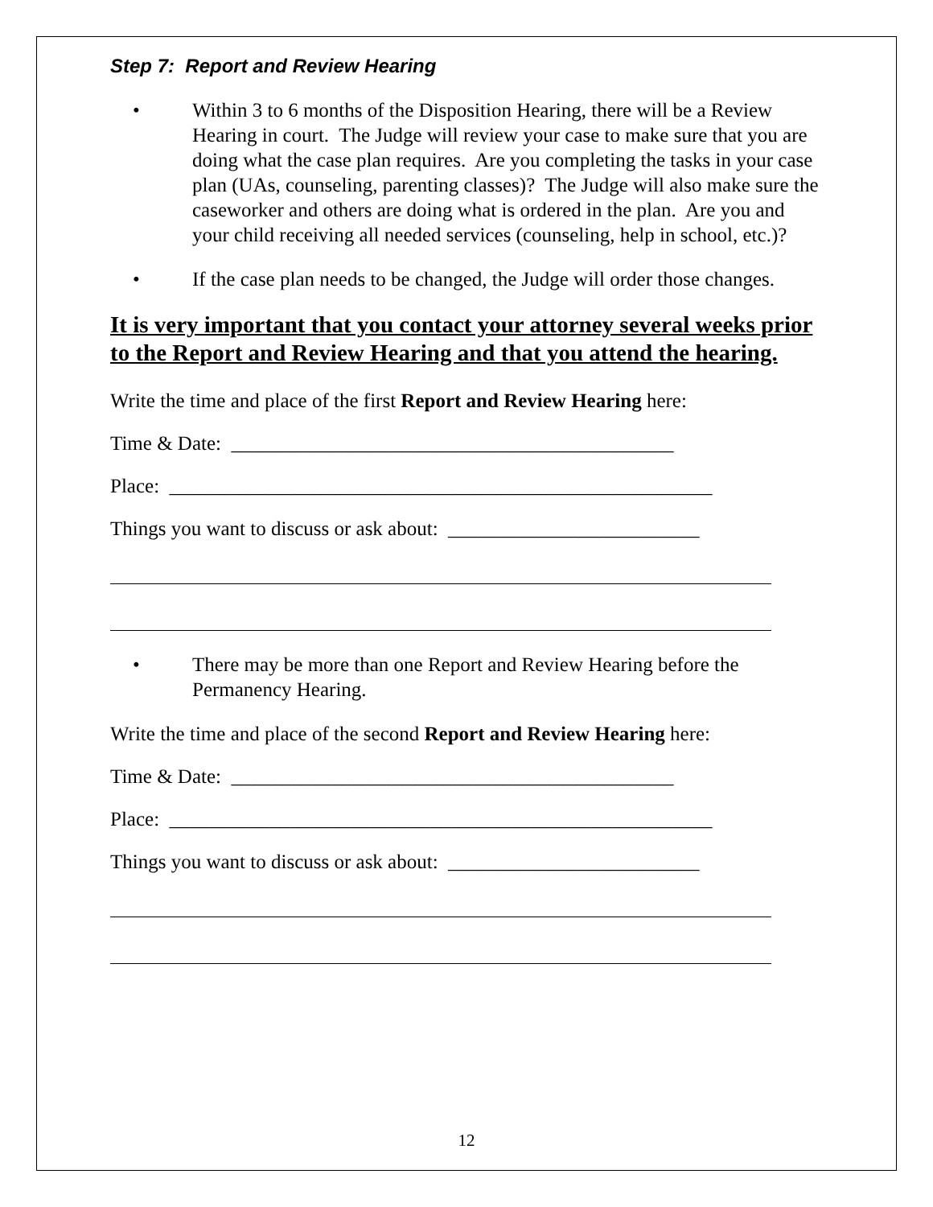Step 7: Report and Review Hearing
• Within 3 to 6 months of the Disposition Hearing, there will be a Review Hearing in court. The Judge will review your case to make sure that you are doing what the case plan requires. Are you completing the tasks in your case plan (UAs, counseling, parenting classes)? The Judge will also make sure the caseworker and others are doing what is ordered in the plan. Are you and your child receiving all needed services (counseling, help in school, etc.)?
• If the case plan needs to be changed, the Judge will order those changes.
It is very important that you contact your attorney several weeks prior to the Report and Review Hearing and that you attend the hearing.
Write the time and place of the first Report and Review Hearing here:
Time & Date: ____________________________________________
Place: ______________________________________________________
Things you want to discuss or ask about: _________________________
• There may be more than one Report and Review Hearing before the Permanency Hearing.
Write the time and place of the second Report and Review Hearing here:
Time & Date: ____________________________________________
Place: ______________________________________________________
Things you want to discuss or ask about: _________________________
12